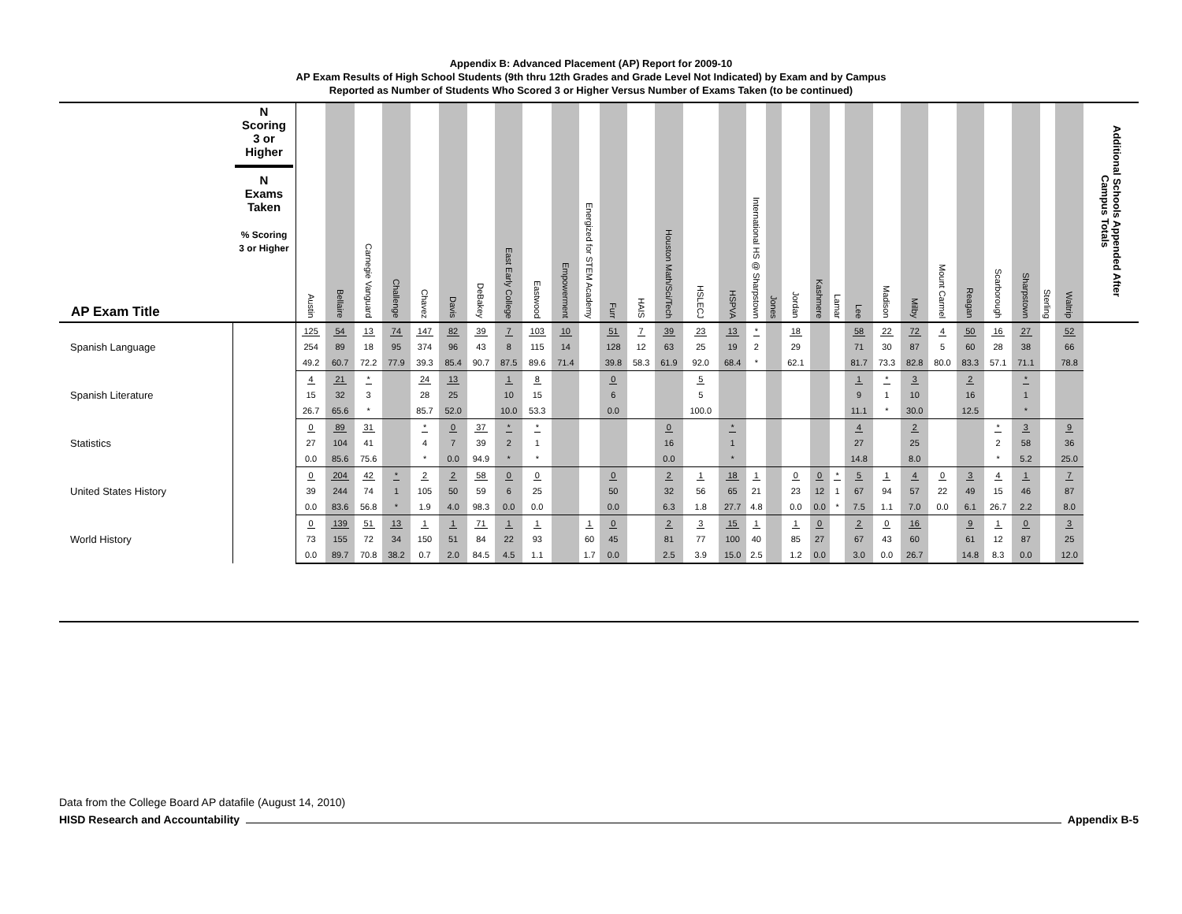Appendix B: Advanced Placement (AP) Report for 2009-10
AP Exam Results of High School Students (9th thru 12th Grades and Grade Level Not Indicated) by Exam and by Campus
Reported as Number of Students Who Scored 3 or Higher Versus Number of Exams Taken (to be continued)
| AP Exam Title | N Scoring 3 or Higher N Exams Taken % Scoring 3 or Higher | Austin | Bellaire | Carnegie Vanguard | Challenge | Chavez | Davis | DeBakey | East Early College | Eastwood | Empowerment | Energized for STEM Academy | Furr | HAIS | Houston Math/Sci/Tech | HSLECJ | HSPVA | International HS @ Sharpstown | Jones | Jordan | Kashmere | Lamar | Lee | Madison | Milby | Mount Carmel | Reagan | Scarborough | Sharpstown | Sterling | Waltrip | Additional Schools Appended After Campus Totals |
| --- | --- | --- | --- | --- | --- | --- | --- | --- | --- | --- | --- | --- | --- | --- | --- | --- | --- | --- | --- | --- | --- | --- | --- | --- | --- | --- | --- | --- | --- | --- | --- | --- |
| Spanish Language | | 125 | 54 | 13 | 74 | 147 | 82 | 39 | 7 | 103 | 10 | | 51 | 7 | 39 | 23 | 13 | * | | 18 | | | 58 | 22 | 72 | 4 | 50 | 16 | 27 | | 52 | |
| | | 254 | 89 | 18 | 95 | 374 | 96 | 43 | 8 | 115 | 14 | | 128 | 12 | 63 | 25 | 19 | 2 | | 29 | | | 71 | 30 | 87 | 5 | 60 | 28 | 38 | | 66 | |
| | | 49.2 | 60.7 | 72.2 | 77.9 | 39.3 | 85.4 | 90.7 | 87.5 | 89.6 | 71.4 | | 39.8 | 58.3 | 61.9 | 92.0 | 68.4 | * | | 62.1 | | | 81.7 | 73.3 | 82.8 | 80.0 | 83.3 | 57.1 | 71.1 | | 78.8 | |
| Spanish Literature | | 4 | 21 | * | | 24 | 13 | | 1 | 8 | | | 0 | | | 5 | | | | | | | 1 | * | 3 | | 2 | | * | | | |
| | | 15 | 32 | 3 | | 28 | 25 | | 10 | 15 | | | 6 | | | 5 | | | | | | | 9 | 1 | 10 | | 16 | | 1 | | | |
| | | 26.7 | 65.6 | * | | 85.7 | 52.0 | | 10.0 | 53.3 | | | 0.0 | | | 100.0 | | | | | | | 11.1 | * | 30.0 | | 12.5 | | * | | | |
| Statistics | | 0 | 89 | 31 | | * | 0 | 37 | * | * | | | | | 0 | | * | | | | | | 4 | | 2 | | | * | 3 | | 9 | |
| | | 27 | 104 | 41 | | 4 | 7 | 39 | 2 | 1 | | | | | 16 | | 1 | | | | | | 27 | | 25 | | | 2 | 58 | | 36 | |
| | | 0.0 | 85.6 | 75.6 | | * | 0.0 | 94.9 | * | * | | | | | 0.0 | | * | | | | | | 14.8 | | 8.0 | | | * | 5.2 | | 25.0 | |
| United States History | | 0 | 204 | 42 | * | 2 | 2 | 58 | 0 | 0 | | | 0 | | 2 | 1 | 18 | 1 | | 0 | 0 | * | 5 | 1 | 4 | 0 | 3 | 4 | 1 | | 7 | |
| | | 39 | 244 | 74 | 1 | 105 | 50 | 59 | 6 | 25 | | | 50 | | 32 | 56 | 65 | 21 | | 23 | 12 | 1 | 67 | 94 | 57 | 22 | 49 | 15 | 46 | | 87 | |
| | | 0.0 | 83.6 | 56.8 | * | 1.9 | 4.0 | 98.3 | 0.0 | 0.0 | | | 0.0 | | 6.3 | 1.8 | 27.7 | 4.8 | | 0.0 | 0.0 | * | 7.5 | 1.1 | 7.0 | 0.0 | 6.1 | 26.7 | 2.2 | | 8.0 | |
| World History | | 0 | 139 | 51 | 13 | 1 | 1 | 71 | 1 | 1 | | 1 | 0 | | 2 | 3 | 15 | 1 | | 1 | 0 | | 2 | 0 | 16 | | 9 | 1 | 0 | | 3 | |
| | | 73 | 155 | 72 | 34 | 150 | 51 | 84 | 22 | 93 | | 60 | 45 | | 81 | 77 | 100 | 40 | | 85 | 27 | | 67 | 43 | 60 | | 61 | 12 | 87 | | 25 | |
| | | 0.0 | 89.7 | 70.8 | 38.2 | 0.7 | 2.0 | 84.5 | 4.5 | 1.1 | | 1.7 | 0.0 | | 2.5 | 3.9 | 15.0 | 2.5 | | 1.2 | 0.0 | | 3.0 | 0.0 | 26.7 | | 14.8 | 8.3 | 0.0 | | 12.0 | |
Data from the College Board AP datafile (August 14, 2010)
HISD Research and Accountability Appendix B-5